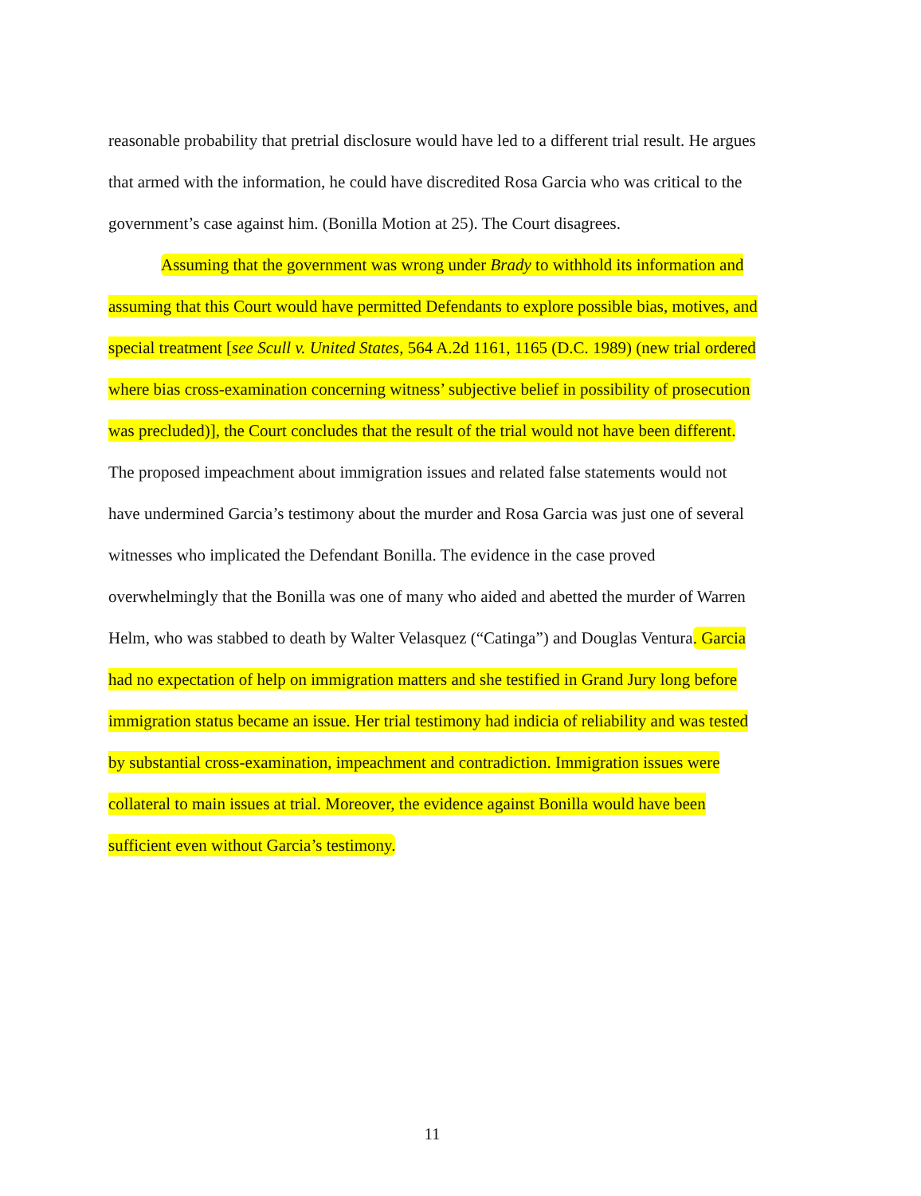reasonable probability that pretrial disclosure would have led to a different trial result. He argues that armed with the information, he could have discredited Rosa Garcia who was critical to the government’s case against him. (Bonilla Motion at 25). The Court disagrees.
Assuming that the government was wrong under Brady to withhold its information and assuming that this Court would have permitted Defendants to explore possible bias, motives, and special treatment [see Scull v. United States, 564 A.2d 1161, 1165 (D.C. 1989) (new trial ordered where bias cross-examination concerning witness’ subjective belief in possibility of prosecution was precluded)], the Court concludes that the result of the trial would not have been different. The proposed impeachment about immigration issues and related false statements would not have undermined Garcia’s testimony about the murder and Rosa Garcia was just one of several witnesses who implicated the Defendant Bonilla. The evidence in the case proved overwhelmingly that the Bonilla was one of many who aided and abetted the murder of Warren Helm, who was stabbed to death by Walter Velasquez (“Catinga”) and Douglas Ventura. Garcia had no expectation of help on immigration matters and she testified in Grand Jury long before immigration status became an issue. Her trial testimony had indicia of reliability and was tested by substantial cross-examination, impeachment and contradiction. Immigration issues were collateral to main issues at trial. Moreover, the evidence against Bonilla would have been sufficient even without Garcia’s testimony.
11